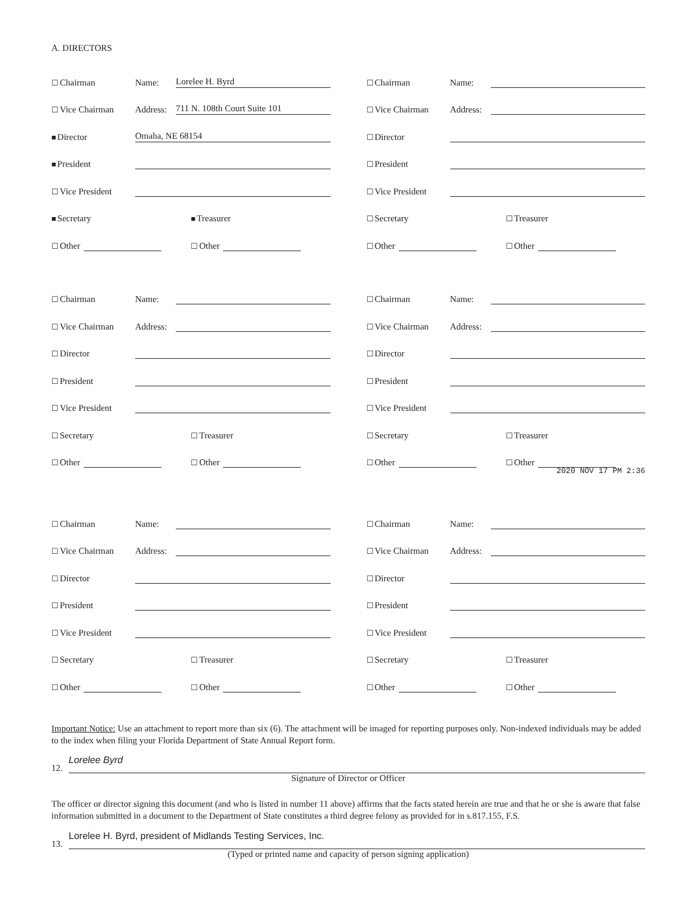A. DIRECTORS
☐Chairman Name: Lorelee H. Byrd
☐Vice Chairman Address: 711 N. 108th Court Suite 101
■Director Omaha, NE 68154
■President
☐Vice President
■ Secretary ■ Treasurer
☐ Other ☐ Other
☐Chairman Name:
☐Vice Chairman Address:
☐Director
☐President
☐Vice President
☐ Secretary ☐ Treasurer
☐ Other ☐ Other
☐Chairman Name:
☐Vice Chairman Address:
☐Director
☐President
☐Vice President
☐ Secretary ☐ Treasurer
☐ Other ☐ Other
☐Chairman Name:
☐Vice Chairman Address:
☐Director
☐President
☐Vice President
☐ Secretary ☐ Treasurer
☐ Other ☐ Other
2020 NOV 17 PM 2:36
☐Chairman Name:
☐Vice Chairman Address:
☐Director
☐President
☐Vice President
☐ Secretary ☐ Treasurer
☐ Other ☐ Other
☐Chairman Name:
☐Vice Chairman Address:
☐Director
☐President
☐Vice President
☐ Secretary ☐ Treasurer
☐ Other ☐ Other
Important Notice: Use an attachment to report more than six (6). The attachment will be imaged for reporting purposes only. Non-indexed individuals may be added to the index when filing your Florida Department of State Annual Report form.
12. Lorelee Byrd
Signature of Director or Officer
The officer or director signing this document (and who is listed in number 11 above) affirms that the facts stated herein are true and that he or she is aware that false information submitted in a document to the Department of State constitutes a third degree felony as provided for in s.817.155, F.S.
13. Lorelee H. Byrd, president of Midlands Testing Services, Inc.
(Typed or printed name and capacity of person signing application)